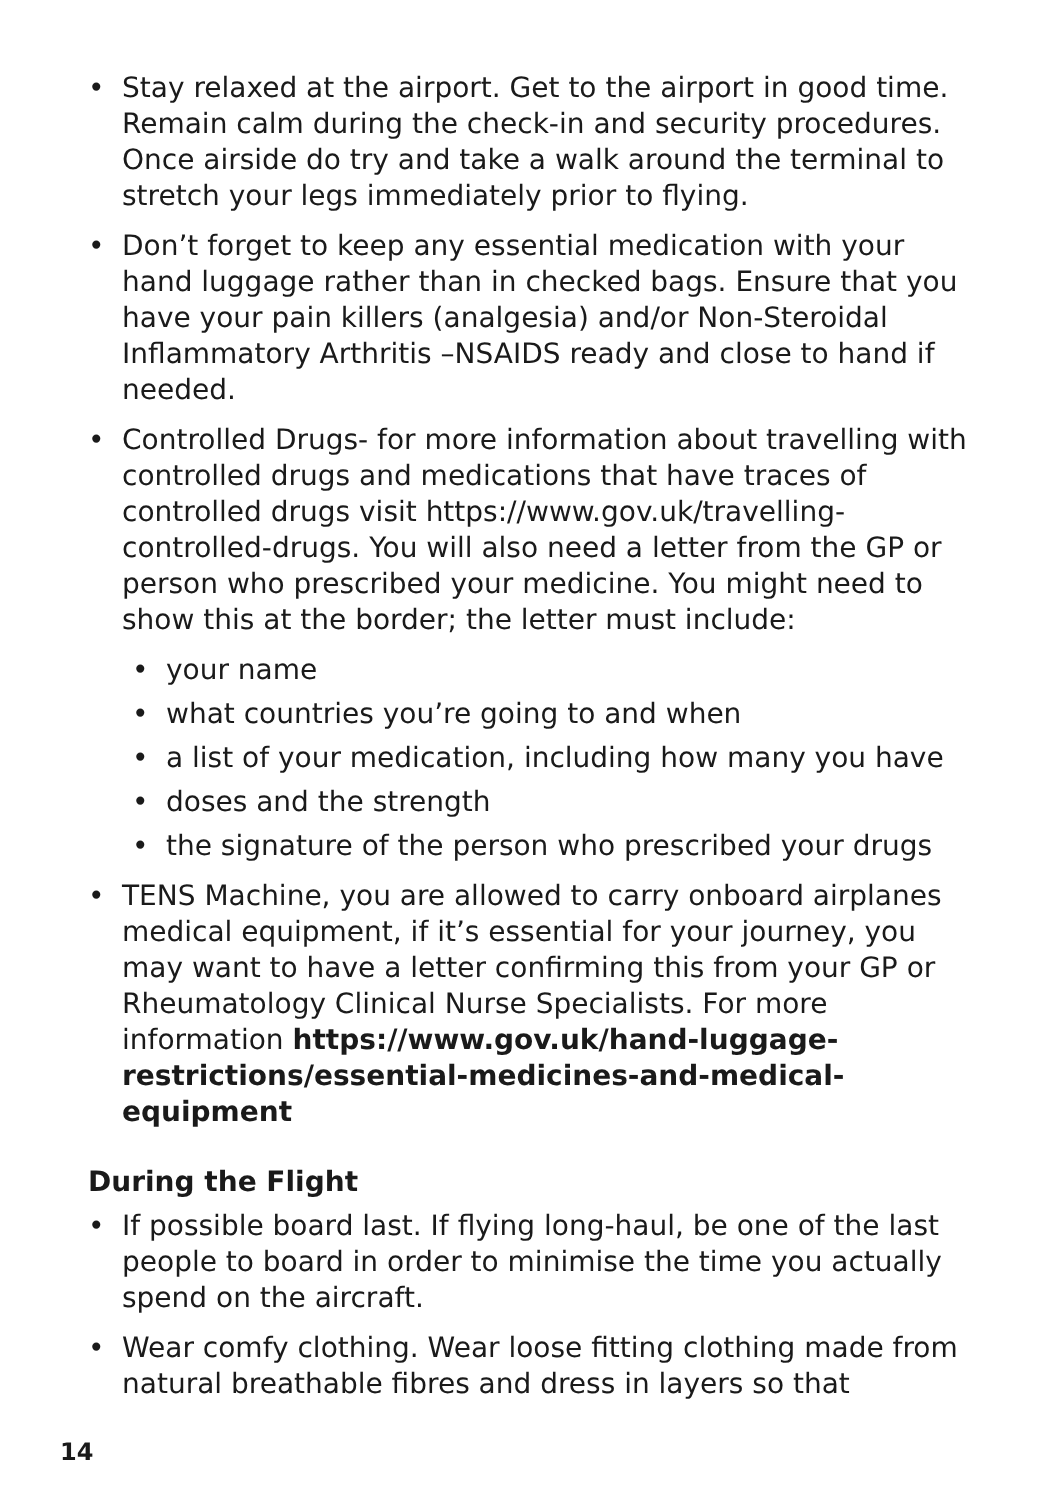• Stay relaxed at the airport. Get to the airport in good time. Remain calm during the check-in and security procedures. Once airside do try and take a walk around the terminal to stretch your legs immediately prior to flying.
• Don’t forget to keep any essential medication with your hand luggage rather than in checked bags. Ensure that you have your pain killers (analgesia) and/or Non-Steroidal Inflammatory Arthritis –NSAIDS ready and close to hand if needed.
• Controlled Drugs- for more information about travelling with controlled drugs and medications that have traces of controlled drugs visit https://www.gov.uk/travelling-controlled-drugs. You will also need a letter from the GP or person who prescribed your medicine. You might need to show this at the border; the letter must include:
• your name
• what countries you’re going to and when
• a list of your medication, including how many you have
• doses and the strength
• the signature of the person who prescribed your drugs
• TENS Machine, you are allowed to carry onboard airplanes medical equipment, if it’s essential for your journey, you may want to have a letter confirming this from your GP or Rheumatology Clinical Nurse Specialists. For more information https://www.gov.uk/hand-luggage-restrictions/essential-medicines-and-medical-equipment
During the Flight
• If possible board last. If flying long-haul, be one of the last people to board in order to minimise the time you actually spend on the aircraft.
• Wear comfy clothing. Wear loose fitting clothing made from natural breathable fibres and dress in layers so that
14